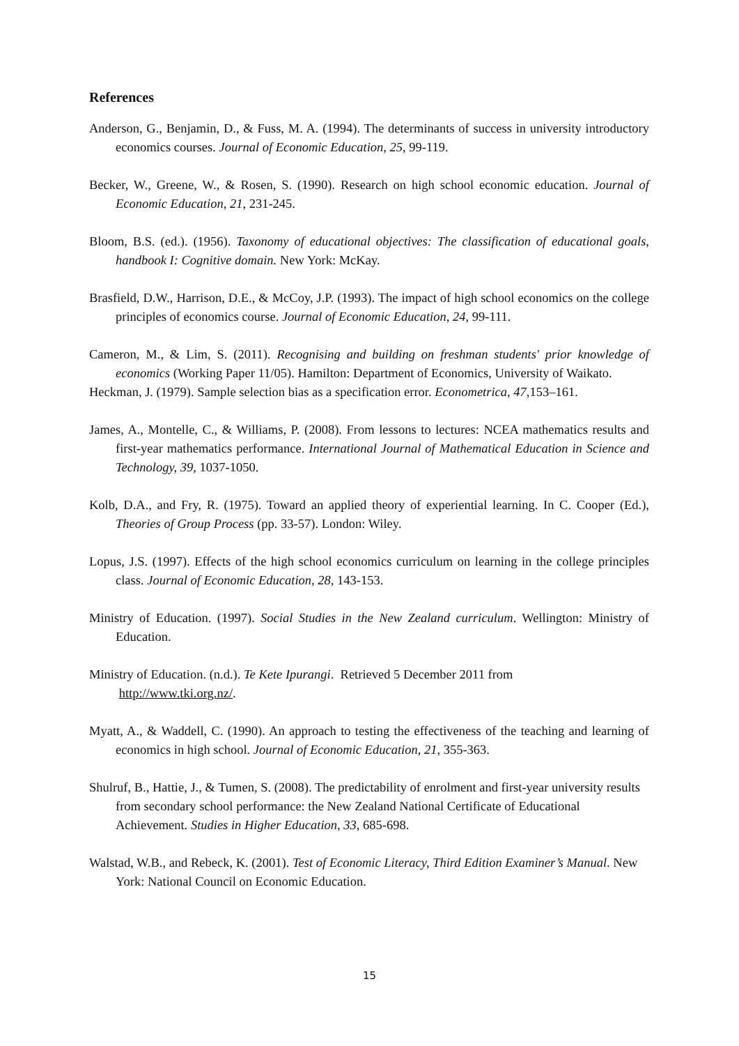References
Anderson, G., Benjamin, D., & Fuss, M. A. (1994). The determinants of success in university introductory economics courses. Journal of Economic Education, 25, 99-119.
Becker, W., Greene, W., & Rosen, S. (1990). Research on high school economic education. Journal of Economic Education, 21, 231-245.
Bloom, B.S. (ed.). (1956). Taxonomy of educational objectives: The classification of educational goals, handbook I: Cognitive domain. New York: McKay.
Brasfield, D.W., Harrison, D.E., & McCoy, J.P. (1993). The impact of high school economics on the college principles of economics course. Journal of Economic Education, 24, 99-111.
Cameron, M., & Lim, S. (2011). Recognising and building on freshman students' prior knowledge of economics (Working Paper 11/05). Hamilton: Department of Economics, University of Waikato.
Heckman, J. (1979). Sample selection bias as a specification error. Econometrica, 47,153–161.
James, A., Montelle, C., & Williams, P. (2008). From lessons to lectures: NCEA mathematics results and first-year mathematics performance. International Journal of Mathematical Education in Science and Technology, 39, 1037-1050.
Kolb, D.A., and Fry, R. (1975). Toward an applied theory of experiential learning. In C. Cooper (Ed.), Theories of Group Process (pp. 33-57). London: Wiley.
Lopus, J.S. (1997). Effects of the high school economics curriculum on learning in the college principles class. Journal of Economic Education, 28, 143-153.
Ministry of Education. (1997). Social Studies in the New Zealand curriculum. Wellington: Ministry of Education.
Ministry of Education. (n.d.). Te Kete Ipurangi. Retrieved 5 December 2011 from
http://www.tki.org.nz/.
Myatt, A., & Waddell, C. (1990). An approach to testing the effectiveness of the teaching and learning of economics in high school. Journal of Economic Education, 21, 355-363.
Shulruf, B., Hattie, J., & Tumen, S. (2008). The predictability of enrolment and first-year university results from secondary school performance: the New Zealand National Certificate of Educational Achievement. Studies in Higher Education, 33, 685-698.
Walstad, W.B., and Rebeck, K. (2001). Test of Economic Literacy, Third Edition Examiner’s Manual. New York: National Council on Economic Education.
15